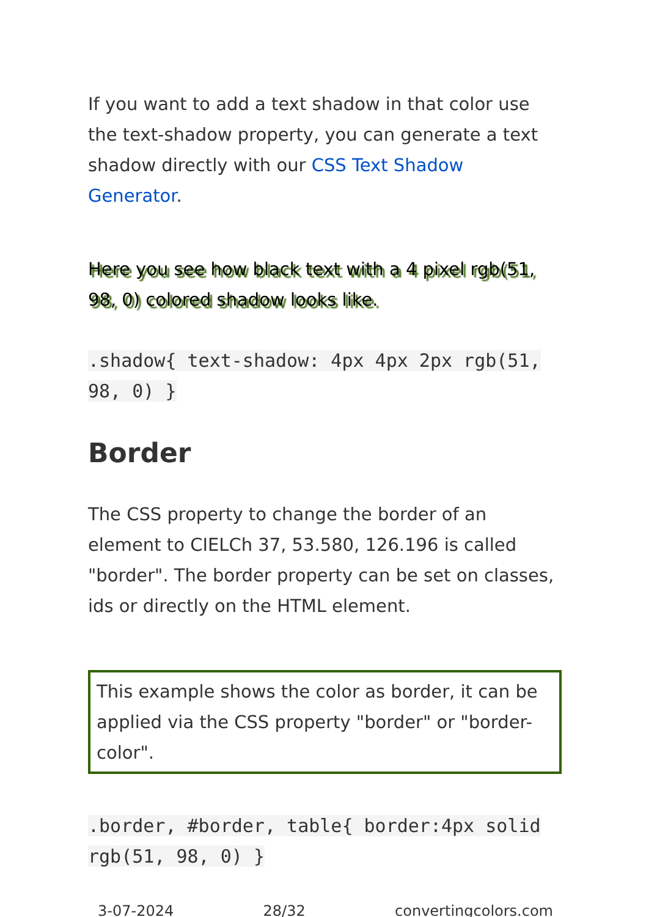If you want to add a text shadow in that color use the text-shadow property, you can generate a text shadow directly with our CSS Text Shadow Generator.
Here you see how black text with a 4 pixel rgb(51, 98, 0) colored shadow looks like.
.shadow{ text-shadow: 4px 4px 2px rgb(51, 98, 0) }
Border
The CSS property to change the border of an element to CIELCh 37, 53.580, 126.196 is called "border". The border property can be set on classes, ids or directly on the HTML element.
This example shows the color as border, it can be applied via the CSS property "border" or "border-color".
.border, #border, table{ border:4px solid rgb(51, 98, 0) }
3-07-2024 28/32 convertingcolors.com